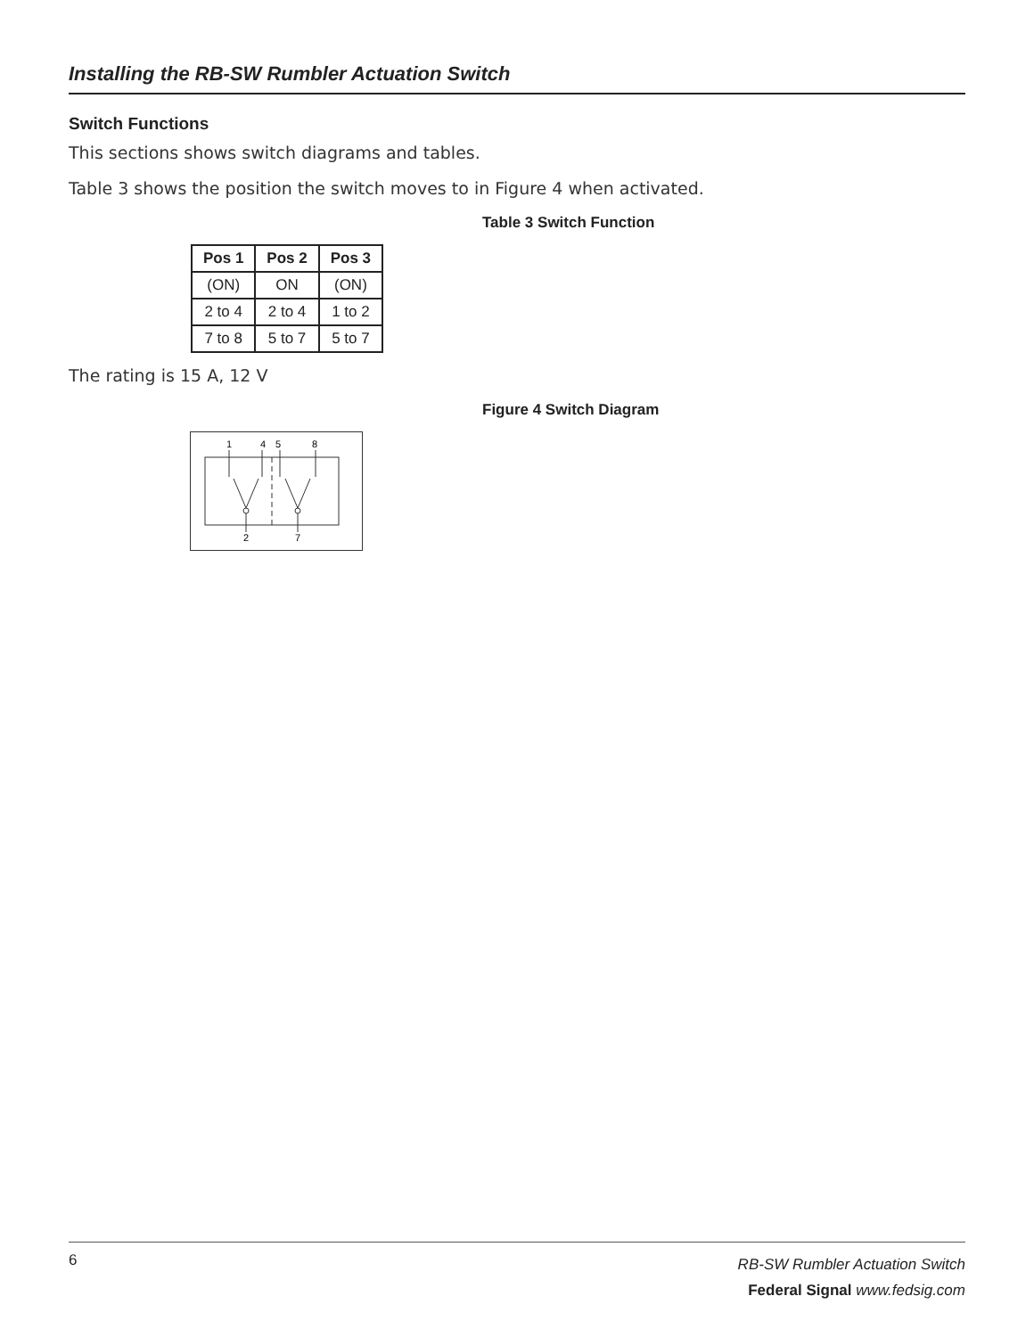Installing the RB-SW Rumbler Actuation Switch
Switch Functions
This sections shows switch diagrams and tables.
Table 3 shows the position the switch moves to in Figure 4 when activated.
Table 3 Switch Function
| Pos 1 | Pos 2 | Pos 3 |
| --- | --- | --- |
| (ON) | ON | (ON) |
| 2 to 4 | 2 to 4 | 1 to 2 |
| 7 to 8 | 5 to 7 | 5 to 7 |
The rating is 15 A, 12 V
Figure 4 Switch Diagram
1
4
5
8
2
7
6
RB-SW Rumbler Actuation Switch
Federal Signal www.fedsig.com